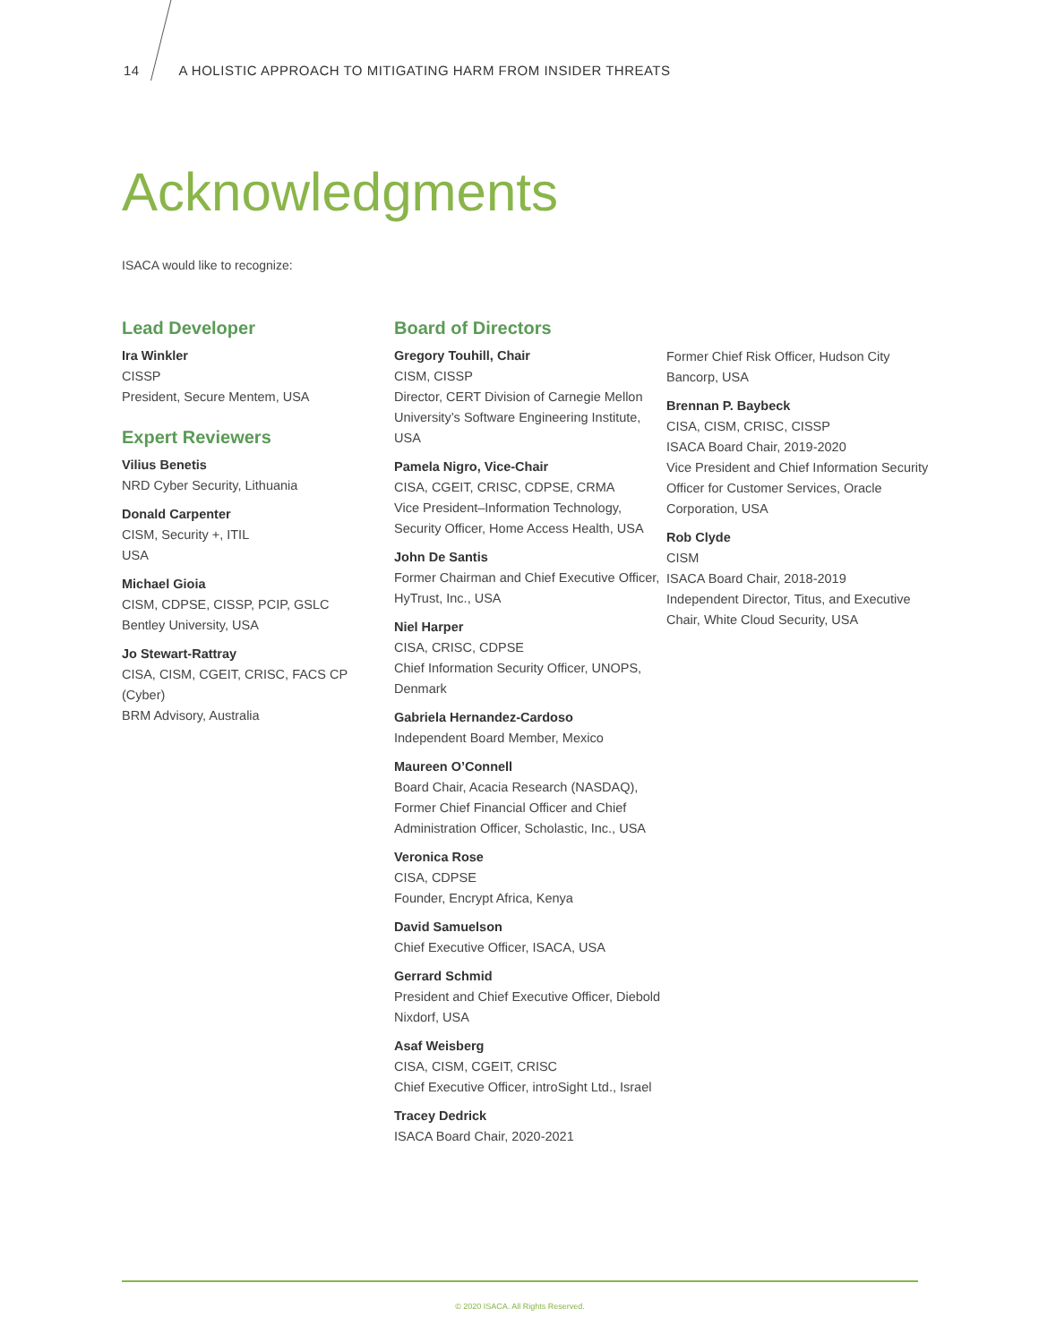14 A HOLISTIC APPROACH TO MITIGATING HARM FROM INSIDER THREATS
Acknowledgments
ISACA would like to recognize:
Lead Developer
Ira Winkler
CISSP
President, Secure Mentem, USA
Expert Reviewers
Vilius Benetis
NRD Cyber Security, Lithuania
Donald Carpenter
CISM, Security +, ITIL
USA
Michael Gioia
CISM, CDPSE, CISSP, PCIP, GSLC
Bentley University, USA
Jo Stewart-Rattray
CISA, CISM, CGEIT, CRISC, FACS CP (Cyber)
BRM Advisory, Australia
Board of Directors
Gregory Touhill, Chair
CISM, CISSP
Director, CERT Division of Carnegie Mellon University’s Software Engineering Institute, USA
Pamela Nigro, Vice-Chair
CISA, CGEIT, CRISC, CDPSE, CRMA
Vice President–Information Technology, Security Officer, Home Access Health, USA
John De Santis
Former Chairman and Chief Executive Officer, HyTrust, Inc., USA
Niel Harper
CISA, CRISC, CDPSE
Chief Information Security Officer, UNOPS, Denmark
Gabriela Hernandez-Cardoso
Independent Board Member, Mexico
Maureen O’Connell
Board Chair, Acacia Research (NASDAQ), Former Chief Financial Officer and Chief Administration Officer, Scholastic, Inc., USA
Veronica Rose
CISA, CDPSE
Founder, Encrypt Africa, Kenya
David Samuelson
Chief Executive Officer, ISACA, USA
Gerrard Schmid
President and Chief Executive Officer, Diebold Nixdorf, USA
Asaf Weisberg
CISA, CISM, CGEIT, CRISC
Chief Executive Officer, introSight Ltd., Israel
Tracey Dedrick
ISACA Board Chair, 2020-2021
Former Chief Risk Officer, Hudson City Bancorp, USA
Brennan P. Baybeck
CISA, CISM, CRISC, CISSP
ISACA Board Chair, 2019-2020
Vice President and Chief Information Security Officer for Customer Services, Oracle Corporation, USA
Rob Clyde
CISM
ISACA Board Chair, 2018-2019
Independent Director, Titus, and Executive Chair, White Cloud Security, USA
© 2020 ISACA. All Rights Reserved.